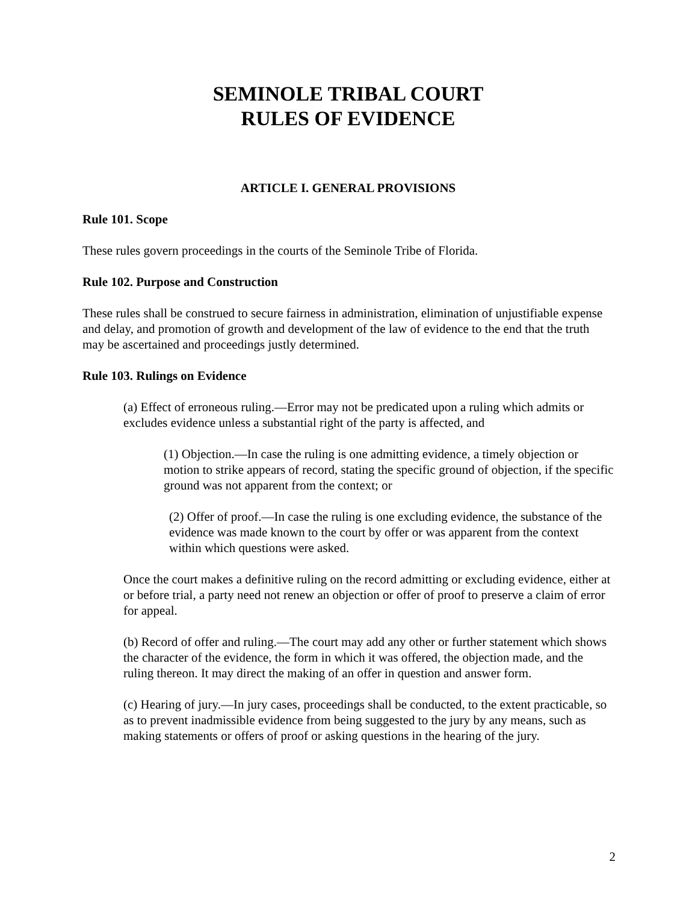SEMINOLE TRIBAL COURT
RULES OF EVIDENCE
ARTICLE I. GENERAL PROVISIONS
Rule 101. Scope
These rules govern proceedings in the courts of the Seminole Tribe of Florida.
Rule 102. Purpose and Construction
These rules shall be construed to secure fairness in administration, elimination of unjustifiable expense and delay, and promotion of growth and development of the law of evidence to the end that the truth may be ascertained and proceedings justly determined.
Rule 103. Rulings on Evidence
(a) Effect of erroneous ruling.—Error may not be predicated upon a ruling which admits or excludes evidence unless a substantial right of the party is affected, and
(1) Objection.—In case the ruling is one admitting evidence, a timely objection or motion to strike appears of record, stating the specific ground of objection, if the specific ground was not apparent from the context; or
(2) Offer of proof.—In case the ruling is one excluding evidence, the substance of the evidence was made known to the court by offer or was apparent from the context within which questions were asked.
Once the court makes a definitive ruling on the record admitting or excluding evidence, either at or before trial, a party need not renew an objection or offer of proof to preserve a claim of error for appeal.
(b) Record of offer and ruling.—The court may add any other or further statement which shows the character of the evidence, the form in which it was offered, the objection made, and the ruling thereon. It may direct the making of an offer in question and answer form.
(c) Hearing of jury.—In jury cases, proceedings shall be conducted, to the extent practicable, so as to prevent inadmissible evidence from being suggested to the jury by any means, such as making statements or offers of proof or asking questions in the hearing of the jury.
2